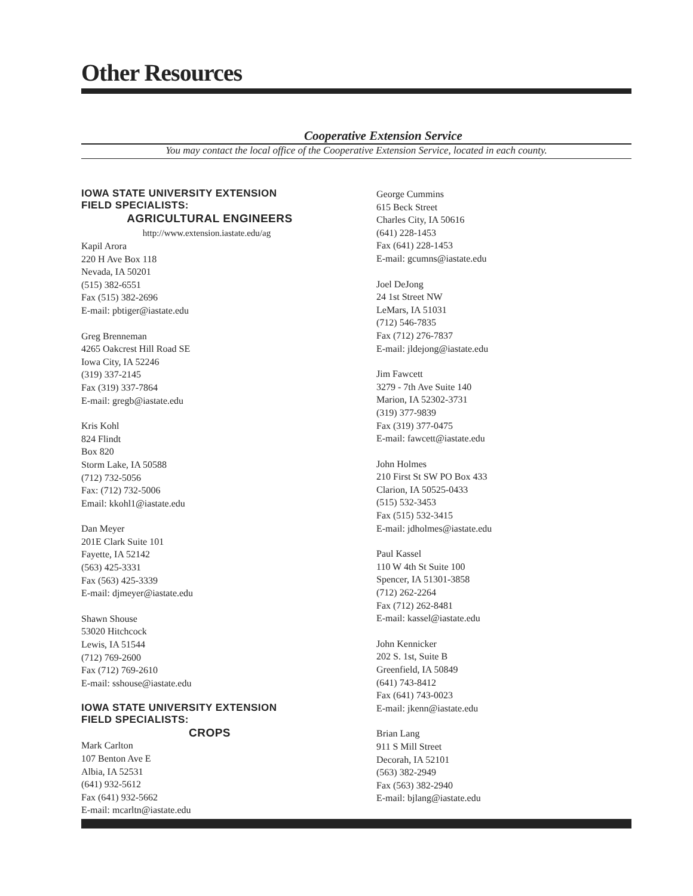Other Resources
Cooperative Extension Service
You may contact the local office of the Cooperative Extension Service, located in each county.
IOWA STATE UNIVERSITY EXTENSION
FIELD SPECIALISTS:
AGRICULTURAL ENGINEERS
http://www.extension.iastate.edu/ag
Kapil Arora
220 H Ave Box 118
Nevada, IA 50201
(515) 382-6551
Fax (515) 382-2696
E-mail: pbtiger@iastate.edu
Greg Brenneman
4265 Oakcrest Hill Road SE
Iowa City, IA 52246
(319) 337-2145
Fax (319) 337-7864
E-mail: gregb@iastate.edu
Kris Kohl
824 Flindt
Box 820
Storm Lake, IA 50588
(712) 732-5056
Fax: (712) 732-5006
Email: kkohl1@iastate.edu
Dan Meyer
201E Clark Suite 101
Fayette, IA 52142
(563) 425-3331
Fax (563) 425-3339
E-mail: djmeyer@iastate.edu
Shawn Shouse
53020 Hitchcock
Lewis, IA 51544
(712) 769-2600
Fax (712) 769-2610
E-mail: sshouse@iastate.edu
IOWA STATE UNIVERSITY EXTENSION
FIELD SPECIALISTS:
CROPS
Mark Carlton
107 Benton Ave E
Albia, IA 52531
(641) 932-5612
Fax (641) 932-5662
E-mail: mcarltn@iastate.edu
George Cummins
615 Beck Street
Charles City, IA 50616
(641) 228-1453
Fax (641) 228-1453
E-mail: gcumns@iastate.edu
Joel DeJong
24 1st Street NW
LeMars, IA 51031
(712) 546-7835
Fax (712) 276-7837
E-mail: jldejong@iastate.edu
Jim Fawcett
3279 - 7th Ave Suite 140
Marion, IA 52302-3731
(319) 377-9839
Fax (319) 377-0475
E-mail: fawcett@iastate.edu
John Holmes
210 First St SW PO Box 433
Clarion, IA 50525-0433
(515) 532-3453
Fax (515) 532-3415
E-mail: jdholmes@iastate.edu
Paul Kassel
110 W 4th St Suite 100
Spencer, IA 51301-3858
(712) 262-2264
Fax (712) 262-8481
E-mail: kassel@iastate.edu
John Kennicker
202 S. 1st, Suite B
Greenfield, IA 50849
(641) 743-8412
Fax (641) 743-0023
E-mail: jkenn@iastate.edu
Brian Lang
911 S Mill Street
Decorah, IA 52101
(563) 382-2949
Fax (563) 382-2940
E-mail: bjlang@iastate.edu